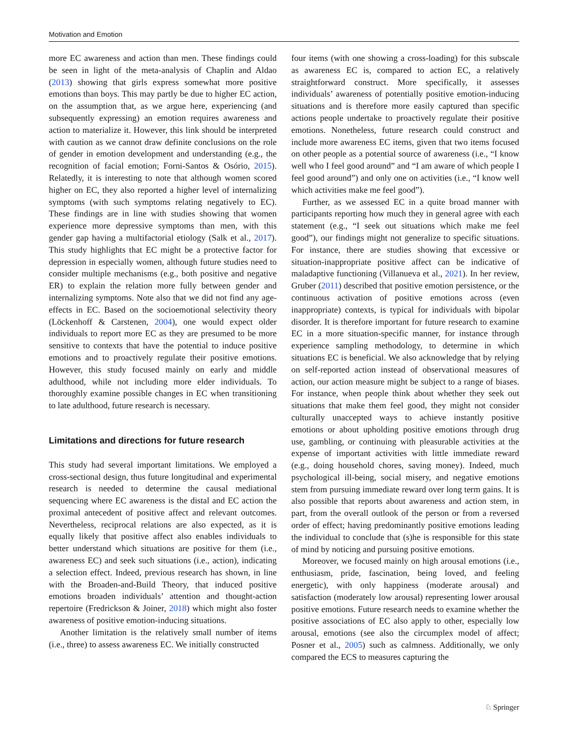Motivation and Emotion
more EC awareness and action than men. These findings could be seen in light of the meta-analysis of Chaplin and Aldao (2013) showing that girls express somewhat more positive emotions than boys. This may partly be due to higher EC action, on the assumption that, as we argue here, experiencing (and subsequently expressing) an emotion requires awareness and action to materialize it. However, this link should be interpreted with caution as we cannot draw definite conclusions on the role of gender in emotion development and understanding (e.g., the recognition of facial emotion; Forni-Santos & Osório, 2015). Relatedly, it is interesting to note that although women scored higher on EC, they also reported a higher level of internalizing symptoms (with such symptoms relating negatively to EC). These findings are in line with studies showing that women experience more depressive symptoms than men, with this gender gap having a multifactorial etiology (Salk et al., 2017). This study highlights that EC might be a protective factor for depression in especially women, although future studies need to consider multiple mechanisms (e.g., both positive and negative ER) to explain the relation more fully between gender and internalizing symptoms. Note also that we did not find any age-effects in EC. Based on the socioemotional selectivity theory (Löckenhoff & Carstenen, 2004), one would expect older individuals to report more EC as they are presumed to be more sensitive to contexts that have the potential to induce positive emotions and to proactively regulate their positive emotions. However, this study focused mainly on early and middle adulthood, while not including more elder individuals. To thoroughly examine possible changes in EC when transitioning to late adulthood, future research is necessary.
Limitations and directions for future research
This study had several important limitations. We employed a cross-sectional design, thus future longitudinal and experimental research is needed to determine the causal mediational sequencing where EC awareness is the distal and EC action the proximal antecedent of positive affect and relevant outcomes. Nevertheless, reciprocal relations are also expected, as it is equally likely that positive affect also enables individuals to better understand which situations are positive for them (i.e., awareness EC) and seek such situations (i.e., action), indicating a selection effect. Indeed, previous research has shown, in line with the Broaden-and-Build Theory, that induced positive emotions broaden individuals’ attention and thought-action repertoire (Fredrickson & Joiner, 2018) which might also foster awareness of positive emotion-inducing situations.
Another limitation is the relatively small number of items (i.e., three) to assess awareness EC. We initially constructed
four items (with one showing a cross-loading) for this subscale as awareness EC is, compared to action EC, a relatively straightforward construct. More specifically, it assesses individuals’ awareness of potentially positive emotion-inducing situations and is therefore more easily captured than specific actions people undertake to proactively regulate their positive emotions. Nonetheless, future research could construct and include more awareness EC items, given that two items focused on other people as a potential source of awareness (i.e., “I know well who I feel good around” and “I am aware of which people I feel good around”) and only one on activities (i.e., “I know well which activities make me feel good”).
Further, as we assessed EC in a quite broad manner with participants reporting how much they in general agree with each statement (e.g., “I seek out situations which make me feel good”), our findings might not generalize to specific situations. For instance, there are studies showing that excessive or situation-inappropriate positive affect can be indicative of maladaptive functioning (Villanueva et al., 2021). In her review, Gruber (2011) described that positive emotion persistence, or the continuous activation of positive emotions across (even inappropriate) contexts, is typical for individuals with bipolar disorder. It is therefore important for future research to examine EC in a more situation-specific manner, for instance through experience sampling methodology, to determine in which situations EC is beneficial. We also acknowledge that by relying on self-reported action instead of observational measures of action, our action measure might be subject to a range of biases. For instance, when people think about whether they seek out situations that make them feel good, they might not consider culturally unaccepted ways to achieve instantly positive emotions or about upholding positive emotions through drug use, gambling, or continuing with pleasurable activities at the expense of important activities with little immediate reward (e.g., doing household chores, saving money). Indeed, much psychological ill-being, social misery, and negative emotions stem from pursuing immediate reward over long term gains. It is also possible that reports about awareness and action stem, in part, from the overall outlook of the person or from a reversed order of effect; having predominantly positive emotions leading the individual to conclude that (s)he is responsible for this state of mind by noticing and pursuing positive emotions.
Moreover, we focused mainly on high arousal emotions (i.e., enthusiasm, pride, fascination, being loved, and feeling energetic), with only happiness (moderate arousal) and satisfaction (moderately low arousal) representing lower arousal positive emotions. Future research needs to examine whether the positive associations of EC also apply to other, especially low arousal, emotions (see also the circumplex model of affect; Posner et al., 2005) such as calmness. Additionally, we only compared the ECS to measures capturing the
♘ Springer